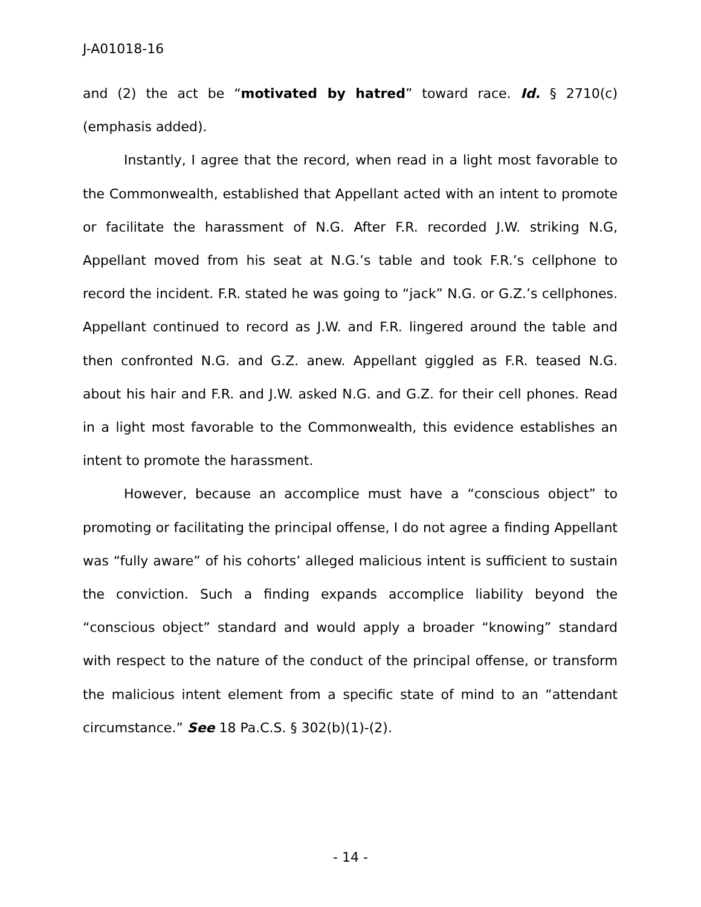J-A01018-16
and (2) the act be “motivated by hatred” toward race. Id. § 2710(c) (emphasis added).
Instantly, I agree that the record, when read in a light most favorable to the Commonwealth, established that Appellant acted with an intent to promote or facilitate the harassment of N.G. After F.R. recorded J.W. striking N.G, Appellant moved from his seat at N.G.’s table and took F.R.’s cellphone to record the incident. F.R. stated he was going to “jack” N.G. or G.Z.’s cellphones. Appellant continued to record as J.W. and F.R. lingered around the table and then confronted N.G. and G.Z. anew. Appellant giggled as F.R. teased N.G. about his hair and F.R. and J.W. asked N.G. and G.Z. for their cell phones. Read in a light most favorable to the Commonwealth, this evidence establishes an intent to promote the harassment.
However, because an accomplice must have a “conscious object” to promoting or facilitating the principal offense, I do not agree a finding Appellant was “fully aware” of his cohorts’ alleged malicious intent is sufficient to sustain the conviction. Such a finding expands accomplice liability beyond the “conscious object” standard and would apply a broader “knowing” standard with respect to the nature of the conduct of the principal offense, or transform the malicious intent element from a specific state of mind to an “attendant circumstance.” See 18 Pa.C.S. § 302(b)(1)-(2).
- 14 -